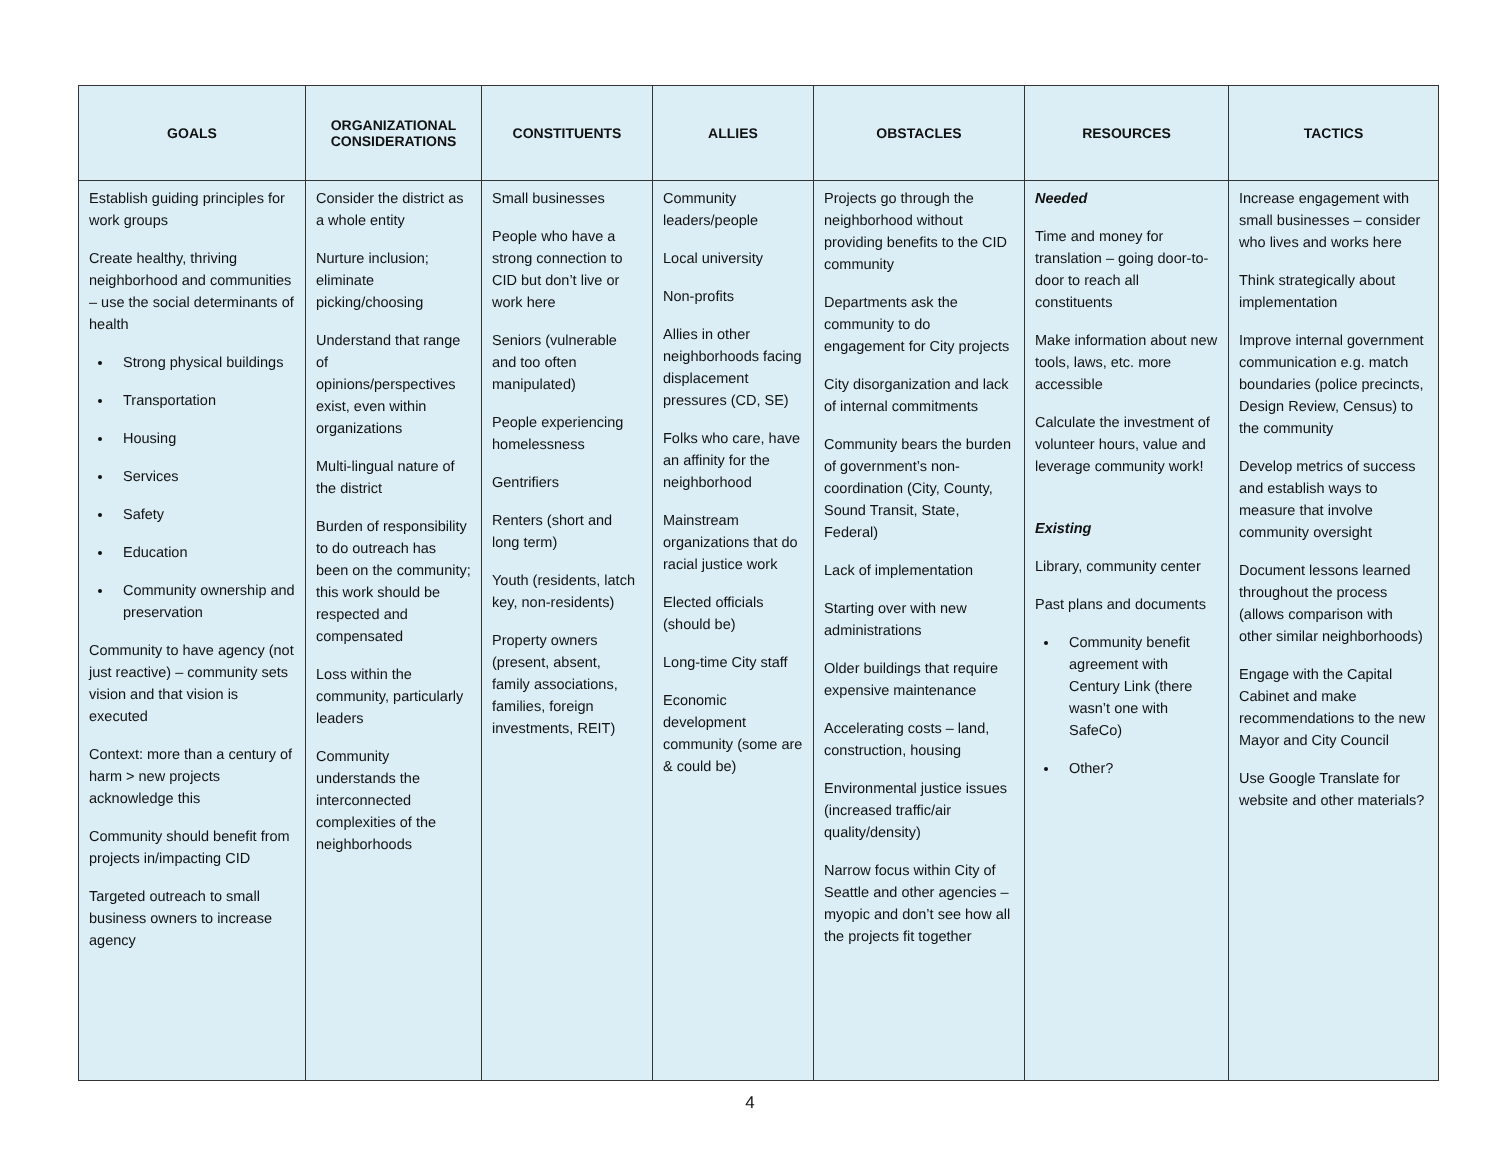| GOALS | ORGANIZATIONAL CONSIDERATIONS | CONSTITUENTS | ALLIES | OBSTACLES | RESOURCES | TACTICS |
| --- | --- | --- | --- | --- | --- | --- |
| Establish guiding principles for work groups Create healthy, thriving neighborhood and communities – use the social determinants of health Strong physical buildings Transportation Housing Services Safety Education Community ownership and preservation Community to have agency (not just reactive) – community sets vision and that vision is executed Context: more than a century of harm > new projects acknowledge this Community should benefit from projects in/impacting CID Targeted outreach to small business owners to increase agency | Consider the district as a whole entity Nurture inclusion; eliminate picking/choosing Understand that range of opinions/perspectives exist, even within organizations Multi-lingual nature of the district Burden of responsibility to do outreach has been on the community; this work should be respected and compensated Loss within the community, particularly leaders Community understands the interconnected complexities of the neighborhoods | Small businesses People who have a strong connection to CID but don’t live or work here Seniors (vulnerable and too often manipulated) People experiencing homelessness Gentrifiers Renters (short and long term) Youth (residents, latch key, non-residents) Property owners (present, absent, family associations, families, foreign investments, REIT) | Community leaders/people Local university Non-profits Allies in other neighborhoods facing displacement pressures (CD, SE) Folks who care, have an affinity for the neighborhood Mainstream organizations that do racial justice work Elected officials (should be) Long-time City staff Economic development community (some are & could be) | Projects go through the neighborhood without providing benefits to the CID community Departments ask the community to do engagement for City projects City disorganization and lack of internal commitments Community bears the burden of government’s non-coordination (City, County, Sound Transit, State, Federal) Lack of implementation Starting over with new administrations Older buildings that require expensive maintenance Accelerating costs – land, construction, housing Environmental justice issues (increased traffic/air quality/density) Narrow focus within City of Seattle and other agencies – myopic and don’t see how all the projects fit together | Needed Time and money for translation – going door-to-door to reach all constituents Make information about new tools, laws, etc. more accessible Calculate the investment of volunteer hours, value and leverage community work! Existing Library, community center Past plans and documents Community benefit agreement with Century Link (there wasn’t one with SafeCo) Other? | Increase engagement with small businesses – consider who lives and works here Think strategically about implementation Improve internal government communication e.g. match boundaries (police precincts, Design Review, Census) to the community Develop metrics of success and establish ways to measure that involve community oversight Document lessons learned throughout the process (allows comparison with other similar neighborhoods) Engage with the Capital Cabinet and make recommendations to the new Mayor and City Council Use Google Translate for website and other materials? |
4